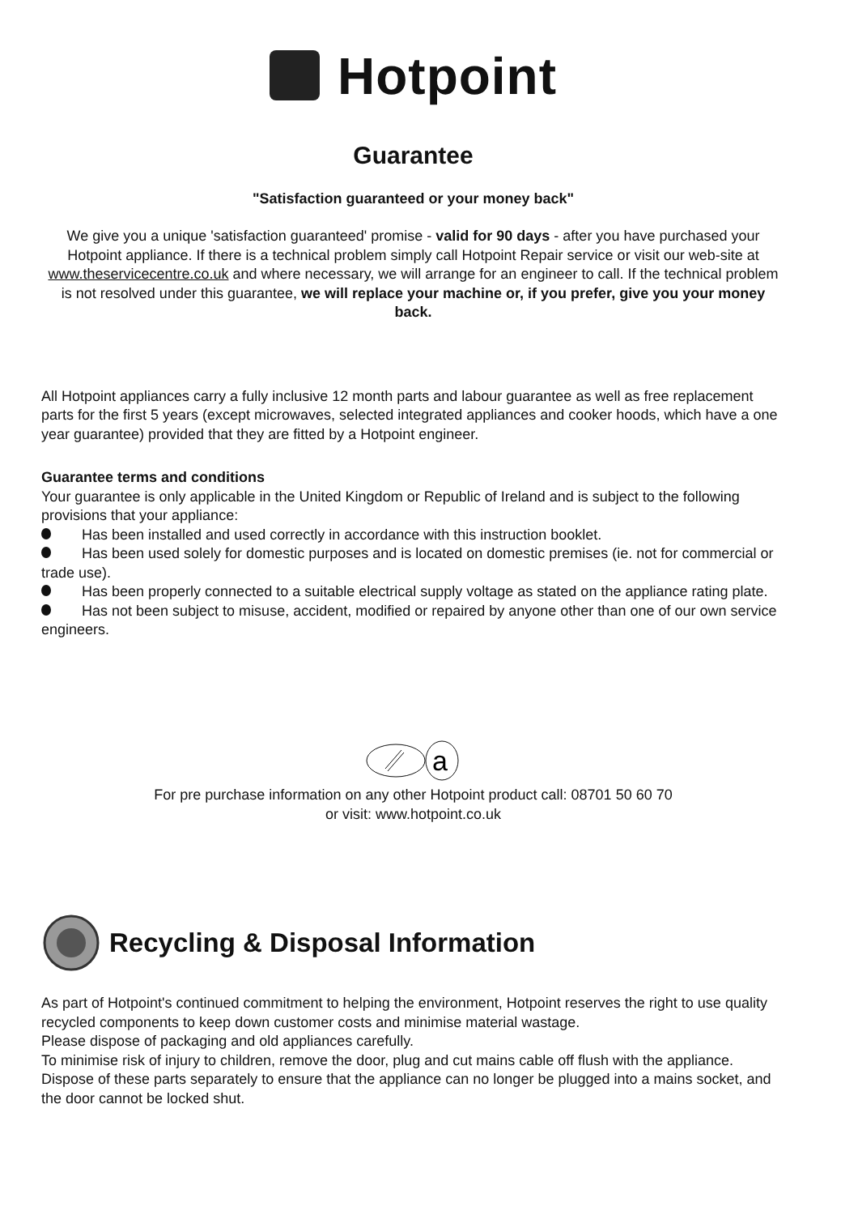Hotpoint
Guarantee
"Satisfaction guaranteed or your money back"
We give you a unique 'satisfaction guaranteed' promise - valid for 90 days - after you have purchased your Hotpoint appliance. If there is a technical problem simply call Hotpoint Repair service or visit our web-site at www.theservicecentre.co.uk and where necessary, we will arrange for an engineer to call. If the technical problem is not resolved under this guarantee, we will replace your machine or, if you prefer, give you your money back.
All Hotpoint appliances carry a fully inclusive 12 month parts and labour guarantee as well as free replacement parts for the first 5 years (except microwaves, selected integrated appliances and cooker hoods, which have a one year guarantee) provided that they are fitted by a Hotpoint engineer.
Guarantee terms and conditions
Your guarantee is only applicable in the United Kingdom or Republic of Ireland and is subject to the following provisions that your appliance:
Has been installed and used correctly in accordance with this instruction booklet.
Has been used solely for domestic purposes and is located on domestic premises (ie. not for commercial or trade use).
Has been properly connected to a suitable electrical supply voltage as stated on the appliance rating plate.
Has not been subject to misuse, accident, modified or repaired by anyone other than one of our own service engineers.
a
For pre purchase information on any other Hotpoint product call: 08701 50 60 70
or visit: www.hotpoint.co.uk
Recycling & Disposal Information
As part of Hotpoint's continued commitment to helping the environment, Hotpoint reserves the right to use quality recycled components to keep down customer costs and minimise material wastage.
Please dispose of packaging and old appliances carefully.
To minimise risk of injury to children, remove the door, plug and cut mains cable off flush with the appliance. Dispose of these parts separately to ensure that the appliance can no longer be plugged into a mains socket, and the door cannot be locked shut.